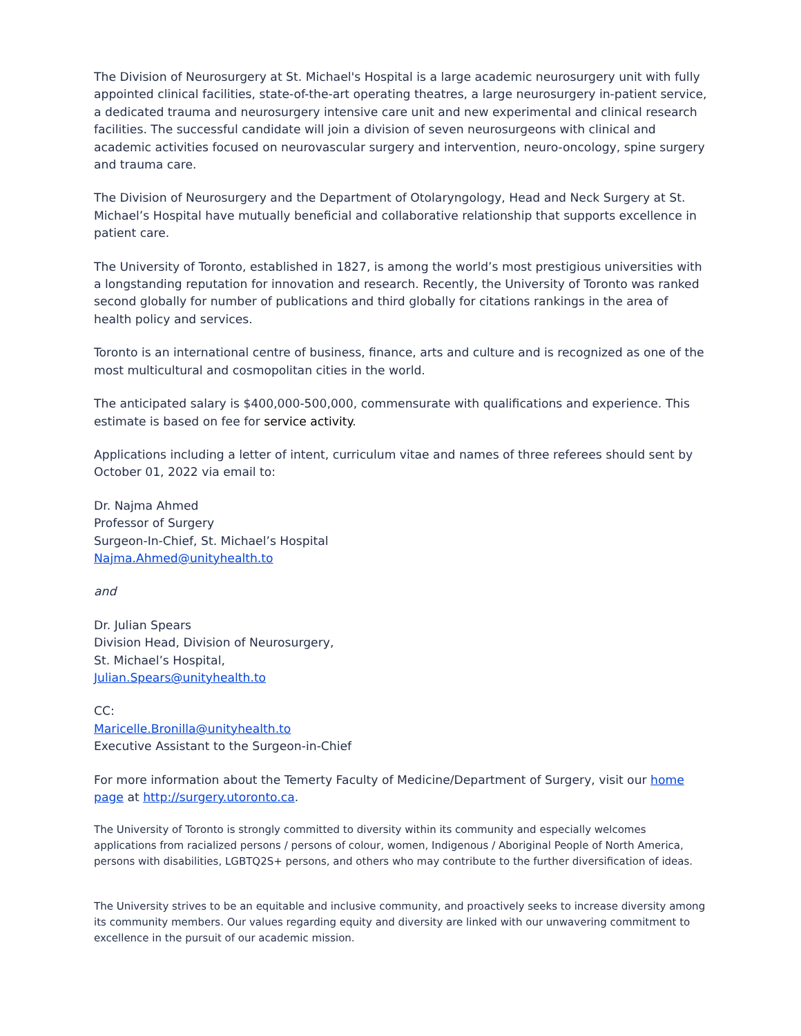The Division of Neurosurgery at St. Michael's Hospital is a large academic neurosurgery unit with fully appointed clinical facilities, state-of-the-art operating theatres, a large neurosurgery in-patient service, a dedicated trauma and neurosurgery intensive care unit and new experimental and clinical research facilities. The successful candidate will join a division of seven neurosurgeons with clinical and academic activities focused on neurovascular surgery and intervention, neuro-oncology, spine surgery and trauma care.
The Division of Neurosurgery and the Department of Otolaryngology, Head and Neck Surgery at St. Michael’s Hospital have mutually beneficial and collaborative relationship that supports excellence in patient care.
The University of Toronto, established in 1827, is among the world’s most prestigious universities with a longstanding reputation for innovation and research. Recently, the University of Toronto was ranked second globally for number of publications and third globally for citations rankings in the area of health policy and services.
Toronto is an international centre of business, finance, arts and culture and is recognized as one of the most multicultural and cosmopolitan cities in the world.
The anticipated salary is $400,000-500,000, commensurate with qualifications and experience. This estimate is based on fee for service activity.
Applications including a letter of intent, curriculum vitae and names of three referees should sent by October 01, 2022 via email to:
Dr. Najma Ahmed
Professor of Surgery
Surgeon-In-Chief, St. Michael’s Hospital
Najma.Ahmed@unityhealth.to
and
Dr. Julian Spears
Division Head, Division of Neurosurgery,
St. Michael’s Hospital,
Julian.Spears@unityhealth.to
CC:
Maricelle.Bronilla@unityhealth.to
Executive Assistant to the Surgeon-in-Chief
For more information about the Temerty Faculty of Medicine/Department of Surgery, visit our home page at http://surgery.utoronto.ca.
The University of Toronto is strongly committed to diversity within its community and especially welcomes applications from racialized persons / persons of colour, women, Indigenous / Aboriginal People of North America, persons with disabilities, LGBTQ2S+ persons, and others who may contribute to the further diversification of ideas.
The University strives to be an equitable and inclusive community, and proactively seeks to increase diversity among its community members. Our values regarding equity and diversity are linked with our unwavering commitment to excellence in the pursuit of our academic mission.